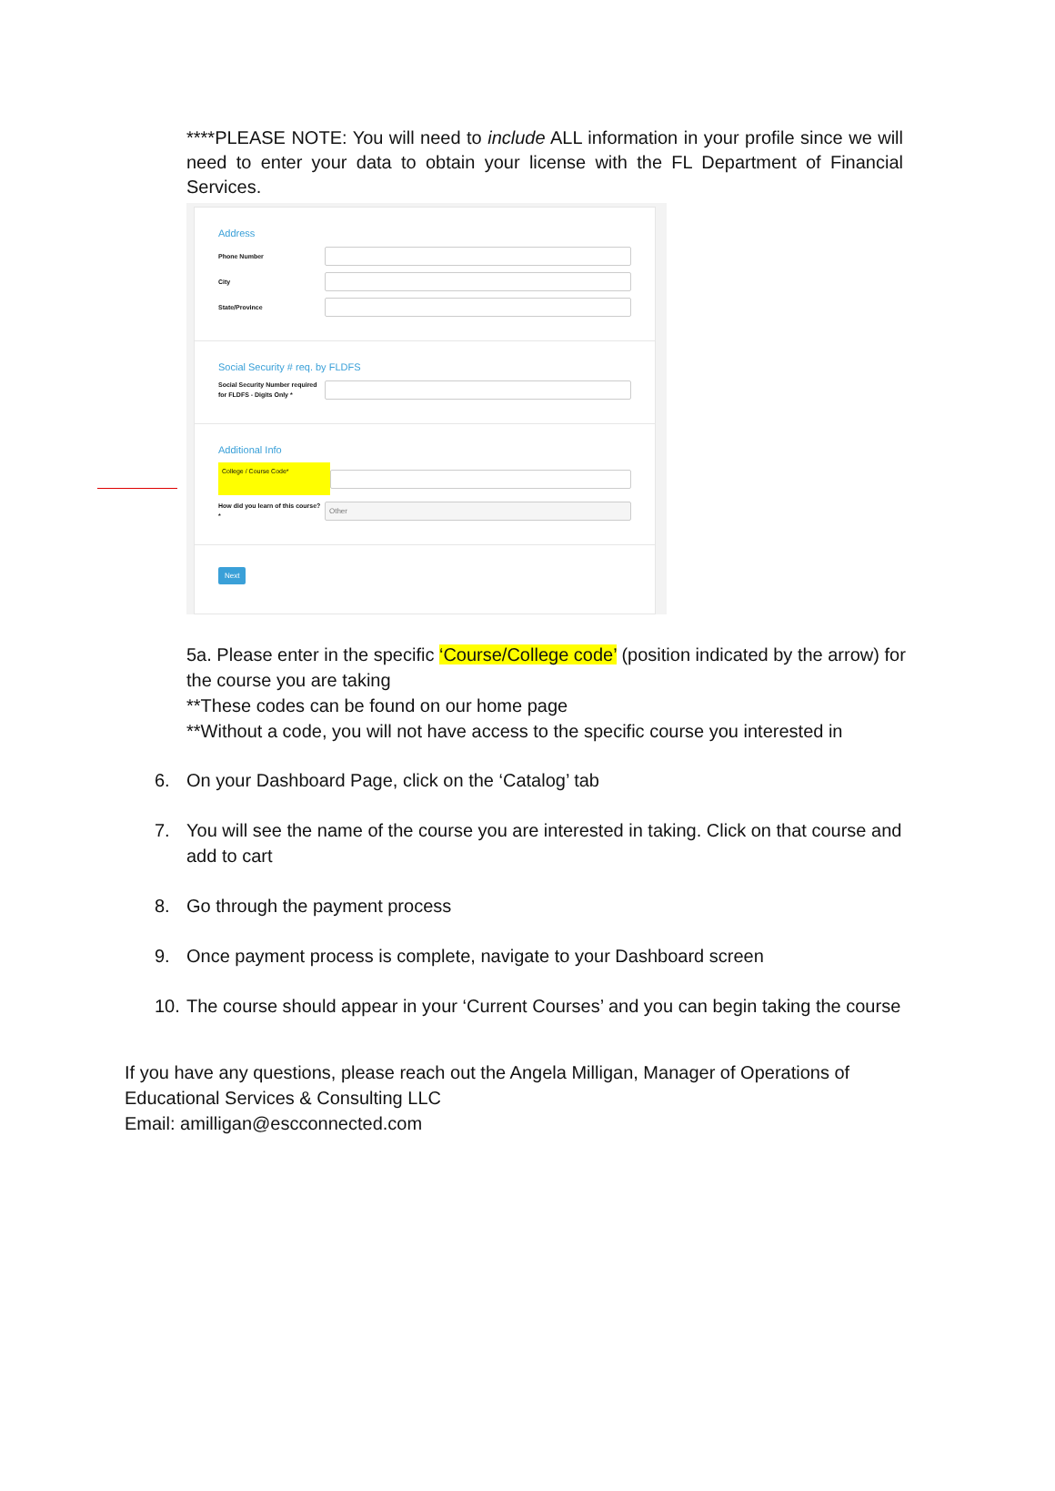****PLEASE NOTE: You will need to include ALL information in your profile since we will need to enter your data to obtain your license with the FL Department of Financial Services.
Address
Phone Number
City
State/Province
Social Security # req. by FLDFS
Social Security Number required for FLDFS - Digits Only *
Additional Info
College / Course Code*
How did you learn of this course? *
Other
Next
5a. Please enter in the specific ‘Course/College code’ (position indicated by the arrow) for the course you are taking
**These codes can be found on our home page
**Without a code, you will not have access to the specific course you interested in
6. On your Dashboard Page, click on the ‘Catalog’ tab
7. You will see the name of the course you are interested in taking. Click on that course and add to cart
8. Go through the payment process
9. Once payment process is complete, navigate to your Dashboard screen
10. The course should appear in your ‘Current Courses’ and you can begin taking the course
If you have any questions, please reach out the Angela Milligan, Manager of Operations of
Educational Services & Consulting LLC
Email: amilligan@escconnected.com